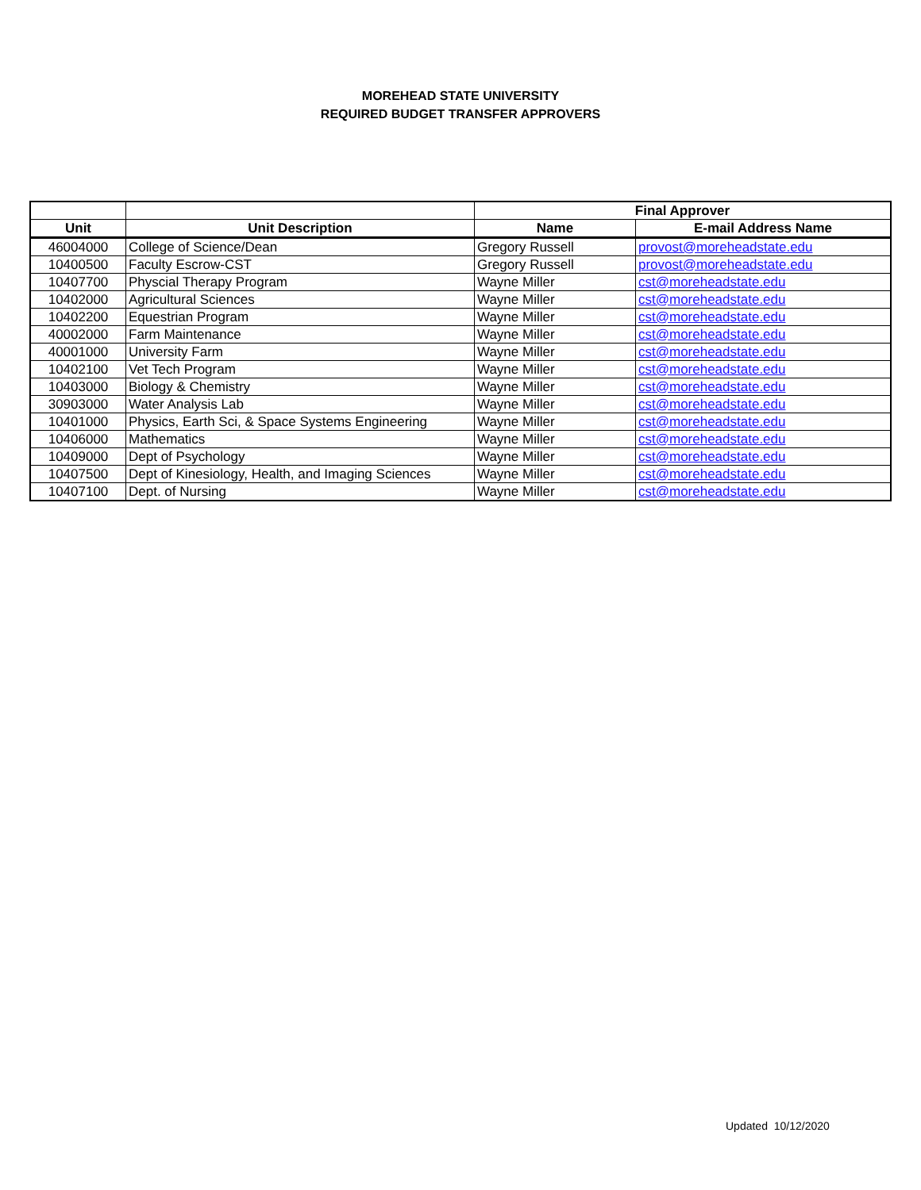MOREHEAD STATE UNIVERSITY
REQUIRED BUDGET TRANSFER APPROVERS
| | | Final Approver | |
| --- | --- | --- | --- |
| Unit | Unit Description | Name | E-mail Address Name |
| 46004000 | College of Science/Dean | Gregory Russell | provost@moreheadstate.edu |
| 10400500 | Faculty Escrow-CST | Gregory Russell | provost@moreheadstate.edu |
| 10407700 | Physcial Therapy Program | Wayne Miller | cst@moreheadstate.edu |
| 10402000 | Agricultural Sciences | Wayne Miller | cst@moreheadstate.edu |
| 10402200 | Equestrian Program | Wayne Miller | cst@moreheadstate.edu |
| 40002000 | Farm Maintenance | Wayne Miller | cst@moreheadstate.edu |
| 40001000 | University Farm | Wayne Miller | cst@moreheadstate.edu |
| 10402100 | Vet Tech Program | Wayne Miller | cst@moreheadstate.edu |
| 10403000 | Biology & Chemistry | Wayne Miller | cst@moreheadstate.edu |
| 30903000 | Water Analysis Lab | Wayne Miller | cst@moreheadstate.edu |
| 10401000 | Physics, Earth Sci, & Space Systems Engineering | Wayne Miller | cst@moreheadstate.edu |
| 10406000 | Mathematics | Wayne Miller | cst@moreheadstate.edu |
| 10409000 | Dept of Psychology | Wayne Miller | cst@moreheadstate.edu |
| 10407500 | Dept of Kinesiology, Health, and Imaging Sciences | Wayne Miller | cst@moreheadstate.edu |
| 10407100 | Dept. of Nursing | Wayne Miller | cst@moreheadstate.edu |
Updated 10/12/2020